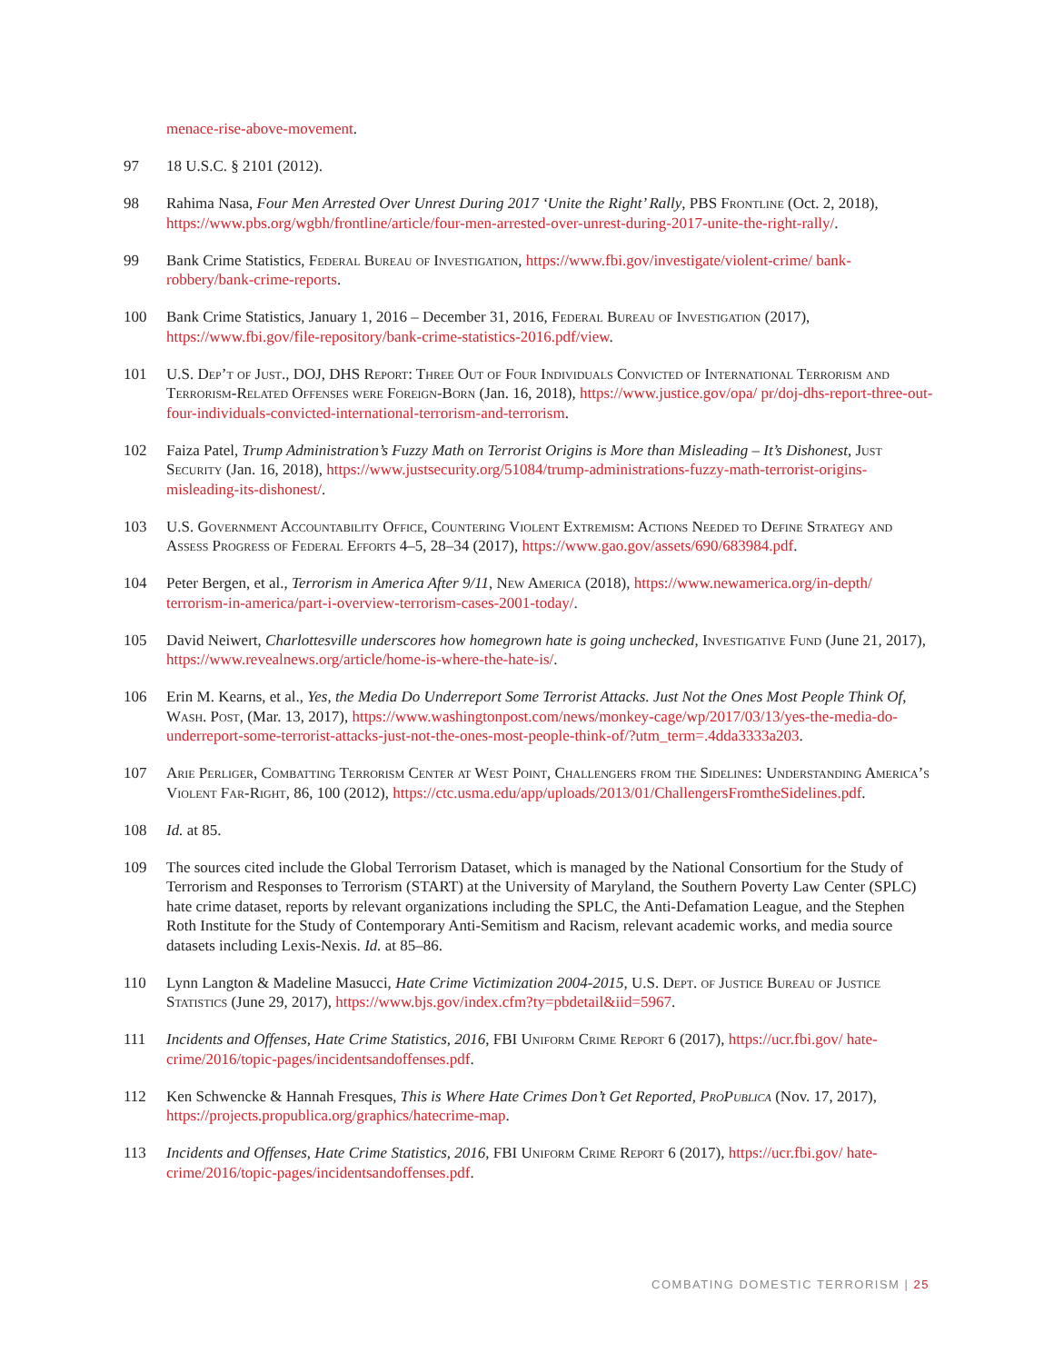menace-rise-above-movement.
97 18 U.S.C. § 2101 (2012).
98 Rahima Nasa, Four Men Arrested Over Unrest During 2017 ‘Unite the Right’ Rally, PBS Frontline (Oct. 2, 2018), https://www.pbs.org/wgbh/frontline/article/four-men-arrested-over-unrest-during-2017-unite-the-right-rally/.
99 Bank Crime Statistics, Federal Bureau of Investigation, https://www.fbi.gov/investigate/violent-crime/ bank-robbery/bank-crime-reports.
100 Bank Crime Statistics, January 1, 2016 – December 31, 2016, Federal Bureau of Investigation (2017), https://www.fbi.gov/file-repository/bank-crime-statistics-2016.pdf/view.
101 U.S. Dep’t of Just., DOJ, DHS Report: Three Out of Four Individuals Convicted of International Terrorism and Terrorism-Related Offenses were Foreign-Born (Jan. 16, 2018), https://www.justice.gov/opa/ pr/doj-dhs-report-three-out-four-individuals-convicted-international-terrorism-and-terrorism.
102 Faiza Patel, Trump Administration’s Fuzzy Math on Terrorist Origins is More than Misleading – It’s Dishonest, Just Security (Jan. 16, 2018), https://www.justsecurity.org/51084/trump-administrations-fuzzy-math-terrorist-origins-misleading-its-dishonest/.
103 U.S. Government Accountability Office, Countering Violent Extremism: Actions Needed to Define Strategy and Assess Progress of Federal Efforts 4–5, 28–34 (2017), https://www.gao.gov/assets/690/683984.pdf.
104 Peter Bergen, et al., Terrorism in America After 9/11, New America (2018), https://www.newamerica.org/in-depth/ terrorism-in-america/part-i-overview-terrorism-cases-2001-today/.
105 David Neiwert, Charlottesville underscores how homegrown hate is going unchecked, Investigative Fund (June 21, 2017), https://www.revealnews.org/article/home-is-where-the-hate-is/.
106 Erin M. Kearns, et al., Yes, the Media Do Underreport Some Terrorist Attacks. Just Not the Ones Most People Think Of, Wash. Post, (Mar. 13, 2017), https://www.washingtonpost.com/news/monkey-cage/wp/2017/03/13/yes-the-media-do-underreport-some-terrorist-attacks-just-not-the-ones-most-people-think-of/?utm_term=.4dda3333a203.
107 Arie Perliger, Combatting Terrorism Center at West Point, Challengers from the Sidelines: Understanding America’s Violent Far-Right, 86, 100 (2012), https://ctc.usma.edu/app/uploads/2013/01/ChallengersFromtheSidelines.pdf.
108 Id. at 85.
109 The sources cited include the Global Terrorism Dataset, which is managed by the National Consortium for the Study of Terrorism and Responses to Terrorism (START) at the University of Maryland, the Southern Poverty Law Center (SPLC) hate crime dataset, reports by relevant organizations including the SPLC, the Anti-Defamation League, and the Stephen Roth Institute for the Study of Contemporary Anti-Semitism and Racism, relevant academic works, and media source datasets including Lexis-Nexis. Id. at 85–86.
110 Lynn Langton & Madeline Masucci, Hate Crime Victimization 2004-2015, U.S. Dept. of Justice Bureau of Justice Statistics (June 29, 2017), https://www.bjs.gov/index.cfm?ty=pbdetail&iid=5967.
111 Incidents and Offenses, Hate Crime Statistics, 2016, FBI Uniform Crime Report 6 (2017), https://ucr.fbi.gov/ hate-crime/2016/topic-pages/incidentsandoffenses.pdf.
112 Ken Schwencke & Hannah Fresques, This is Where Hate Crimes Don’t Get Reported, ProPublica (Nov. 17, 2017), https://projects.propublica.org/graphics/hatecrime-map.
113 Incidents and Offenses, Hate Crime Statistics, 2016, FBI Uniform Crime Report 6 (2017), https://ucr.fbi.gov/ hate-crime/2016/topic-pages/incidentsandoffenses.pdf.
COMBATING DOMESTIC TERRORISM | 25